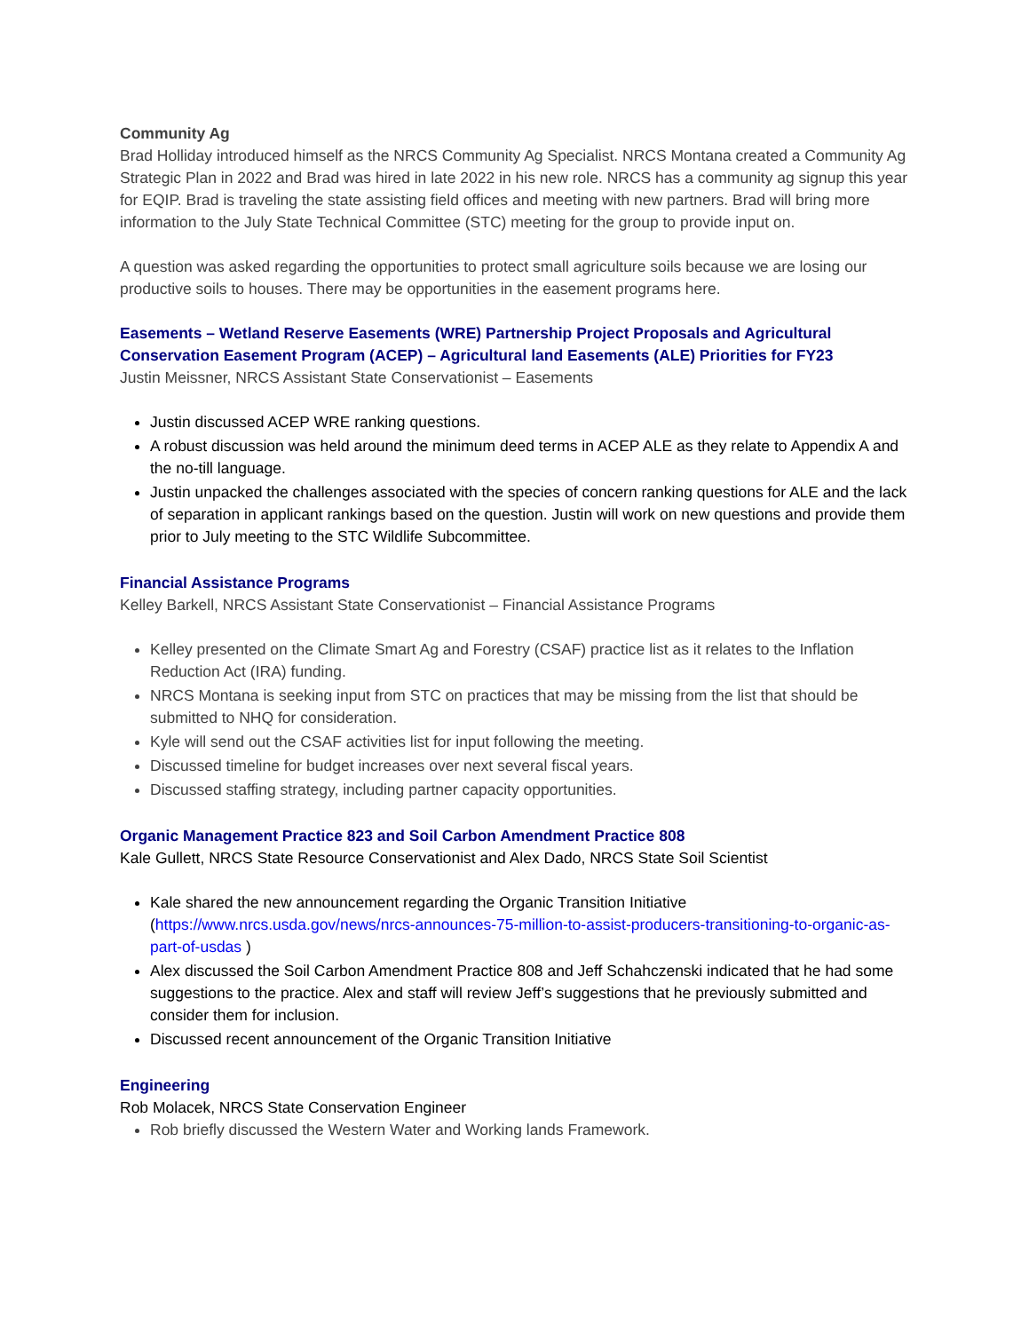Community Ag
Brad Holliday introduced himself as the NRCS Community Ag Specialist. NRCS Montana created a Community Ag Strategic Plan in 2022 and Brad was hired in late 2022 in his new role. NRCS has a community ag signup this year for EQIP. Brad is traveling the state assisting field offices and meeting with new partners. Brad will bring more information to the July State Technical Committee (STC) meeting for the group to provide input on.
A question was asked regarding the opportunities to protect small agriculture soils because we are losing our productive soils to houses. There may be opportunities in the easement programs here.
Easements – Wetland Reserve Easements (WRE) Partnership Project Proposals and Agricultural Conservation Easement Program (ACEP) – Agricultural land Easements (ALE) Priorities for FY23
Justin Meissner, NRCS Assistant State Conservationist – Easements
Justin discussed ACEP WRE ranking questions.
A robust discussion was held around the minimum deed terms in ACEP ALE as they relate to Appendix A and the no-till language.
Justin unpacked the challenges associated with the species of concern ranking questions for ALE and the lack of separation in applicant rankings based on the question. Justin will work on new questions and provide them prior to July meeting to the STC Wildlife Subcommittee.
Financial Assistance Programs
Kelley Barkell, NRCS Assistant State Conservationist – Financial Assistance Programs
Kelley presented on the Climate Smart Ag and Forestry (CSAF) practice list as it relates to the Inflation Reduction Act (IRA) funding.
NRCS Montana is seeking input from STC on practices that may be missing from the list that should be submitted to NHQ for consideration.
Kyle will send out the CSAF activities list for input following the meeting.
Discussed timeline for budget increases over next several fiscal years.
Discussed staffing strategy, including partner capacity opportunities.
Organic Management Practice 823 and Soil Carbon Amendment Practice 808
Kale Gullett, NRCS State Resource Conservationist and Alex Dado, NRCS State Soil Scientist
Kale shared the new announcement regarding the Organic Transition Initiative (https://www.nrcs.usda.gov/news/nrcs-announces-75-million-to-assist-producers-transitioning-to-organic-as-part-of-usdas )
Alex discussed the Soil Carbon Amendment Practice 808 and Jeff Schahczenski indicated that he had some suggestions to the practice. Alex and staff will review Jeff’s suggestions that he previously submitted and consider them for inclusion.
Discussed recent announcement of the Organic Transition Initiative
Engineering
Rob Molacek, NRCS State Conservation Engineer
Rob briefly discussed the Western Water and Working lands Framework.